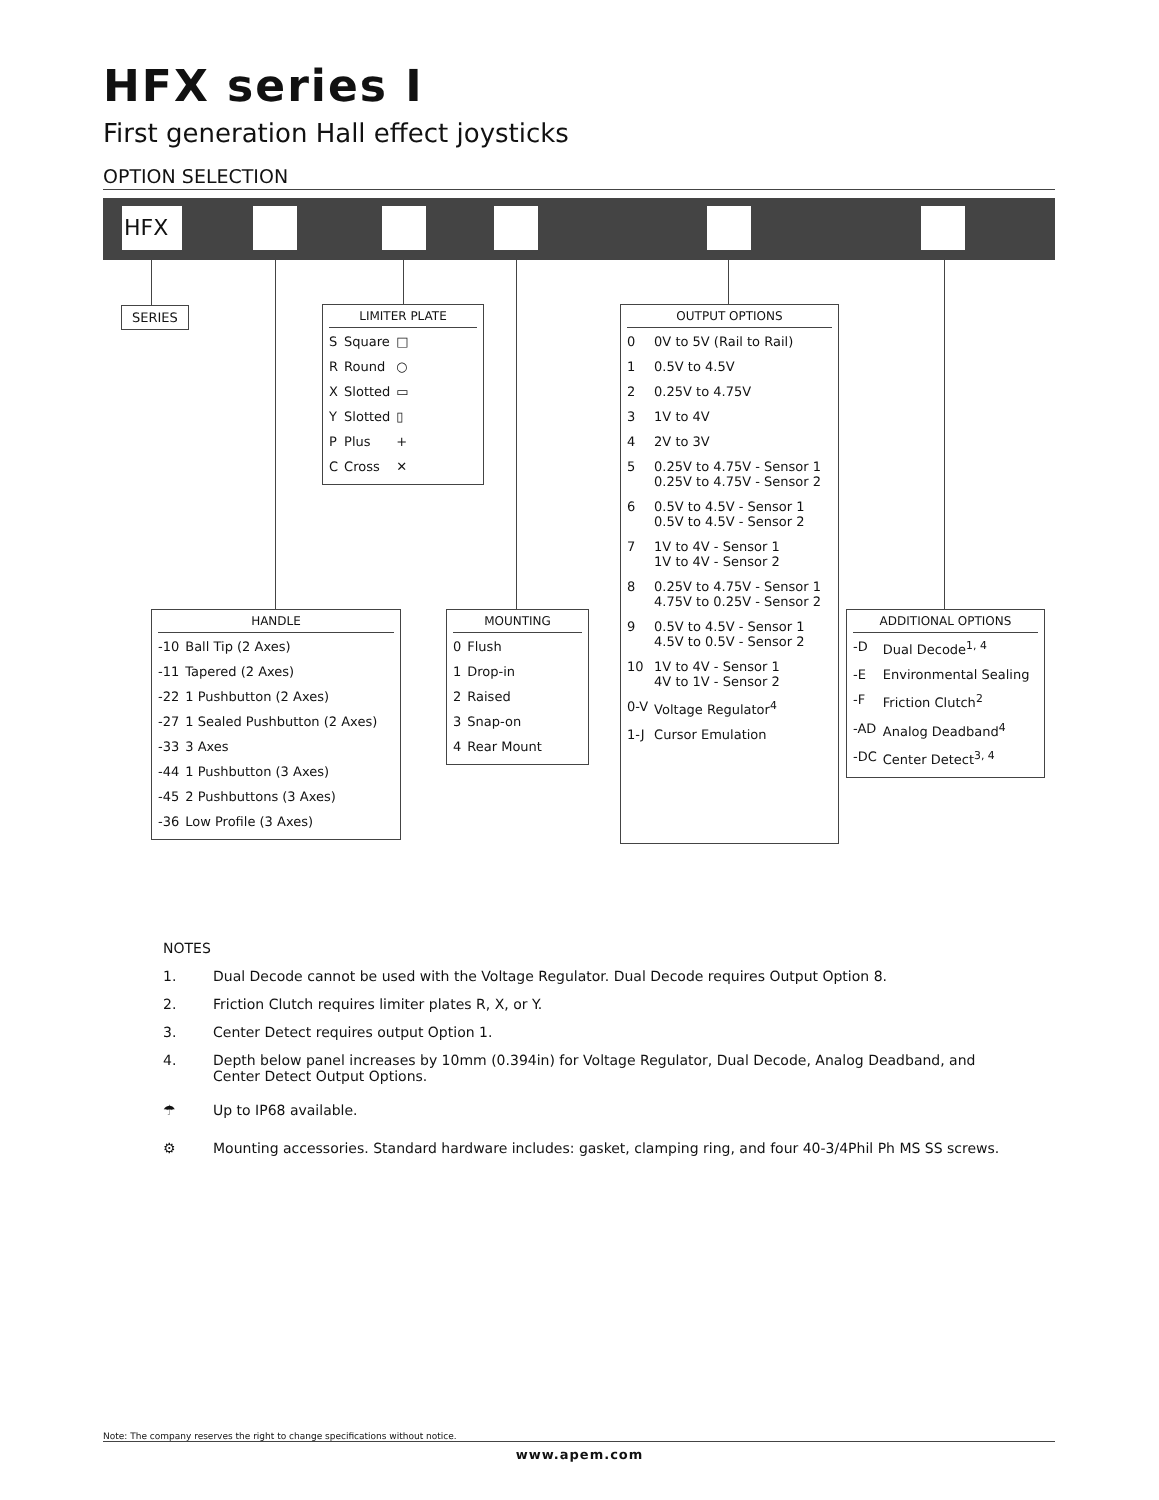HFX series I
First generation Hall effect joysticks
OPTION SELECTION
HFX
SERIES
LIMITER PLATE
| S | Square | □ |
| R | Round | ○ |
| X | Slotted | ▭ |
| Y | Slotted | ▯ |
| P | Plus | + |
| C | Cross | ✕ |
OUTPUT OPTIONS
| 0 | 0V to 5V (Rail to Rail) |
| 1 | 0.5V to 4.5V |
| 2 | 0.25V to 4.75V |
| 3 | 1V to 4V |
| 4 | 2V to 3V |
| 5 | 0.25V to 4.75V - Sensor 1 0.25V to 4.75V - Sensor 2 |
| 6 | 0.5V to 4.5V - Sensor 1 0.5V to 4.5V - Sensor 2 |
| 7 | 1V to 4V - Sensor 1 1V to 4V - Sensor 2 |
| 8 | 0.25V to 4.75V - Sensor 1 4.75V to 0.25V - Sensor 2 |
| 9 | 0.5V to 4.5V - Sensor 1 4.5V to 0.5V - Sensor 2 |
| 10 | 1V to 4V - Sensor 1 4V to 1V - Sensor 2 |
| 0-V | Voltage Regulator<sup>4</sup> |
| 1-J | Cursor Emulation |
HANDLE
| -10 | Ball Tip (2 Axes) |
| -11 | Tapered (2 Axes) |
| -22 | 1 Pushbutton (2 Axes) |
| -27 | 1 Sealed Pushbutton (2 Axes) |
| -33 | 3 Axes |
| -44 | 1 Pushbutton (3 Axes) |
| -45 | 2 Pushbuttons (3 Axes) |
| -36 | Low Profile (3 Axes) |
MOUNTING
| 0 | Flush |
| 1 | Drop-in |
| 2 | Raised |
| 3 | Snap-on |
| 4 | Rear Mount |
ADDITIONAL OPTIONS
| -D | Dual Decode<sup>1, 4</sup> |
| -E | Environmental Sealing |
| -F | Friction Clutch<sup>2</sup> |
| -AD | Analog Deadband<sup>4</sup> |
| -DC | Center Detect<sup>3, 4</sup> |
NOTES
1. Dual Decode cannot be used with the Voltage Regulator. Dual Decode requires Output Option 8.
2. Friction Clutch requires limiter plates R, X, or Y.
3. Center Detect requires output Option 1.
4. Depth below panel increases by 10mm (0.394in) for Voltage Regulator, Dual Decode, Analog Deadband, and
Center Detect Output Options.
☂ Up to IP68 available.
⚙ Mounting accessories. Standard hardware includes: gasket, clamping ring, and four 40-3/4Phil Ph MS SS screws.
Note: The company reserves the right to change specifications without notice.
www.apem.com